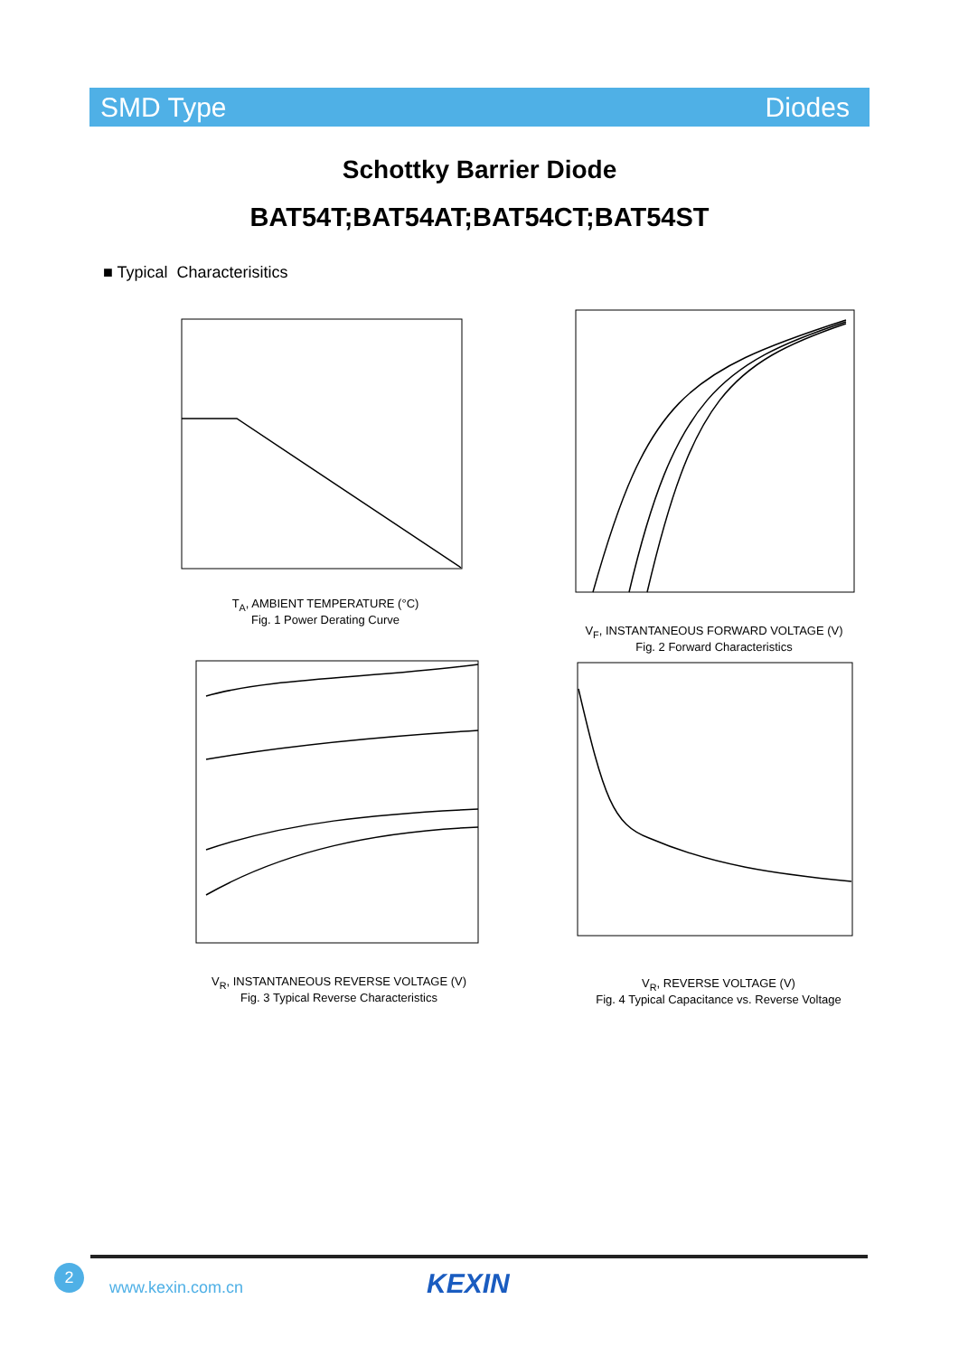SMD Type Diodes
Schottky Barrier Diode
BAT54T;BAT54AT;BAT54CT;BAT54ST
■ Typical Characterisitics
T<sub>A</sub>, AMBIENT TEMPERATURE (°C)
Fig. 1 Power Derating Curve
V<sub>F</sub>, INSTANTANEOUS FORWARD VOLTAGE (V)
Fig. 2 Forward Characteristics
V<sub>R</sub>, INSTANTANEOUS REVERSE VOLTAGE (V)
Fig. 3 Typical Reverse Characteristics
V<sub>R</sub>, REVERSE VOLTAGE (V)
Fig. 4 Typical Capacitance vs. Reverse Voltage
2
www.kexin.com.cn KEXIN